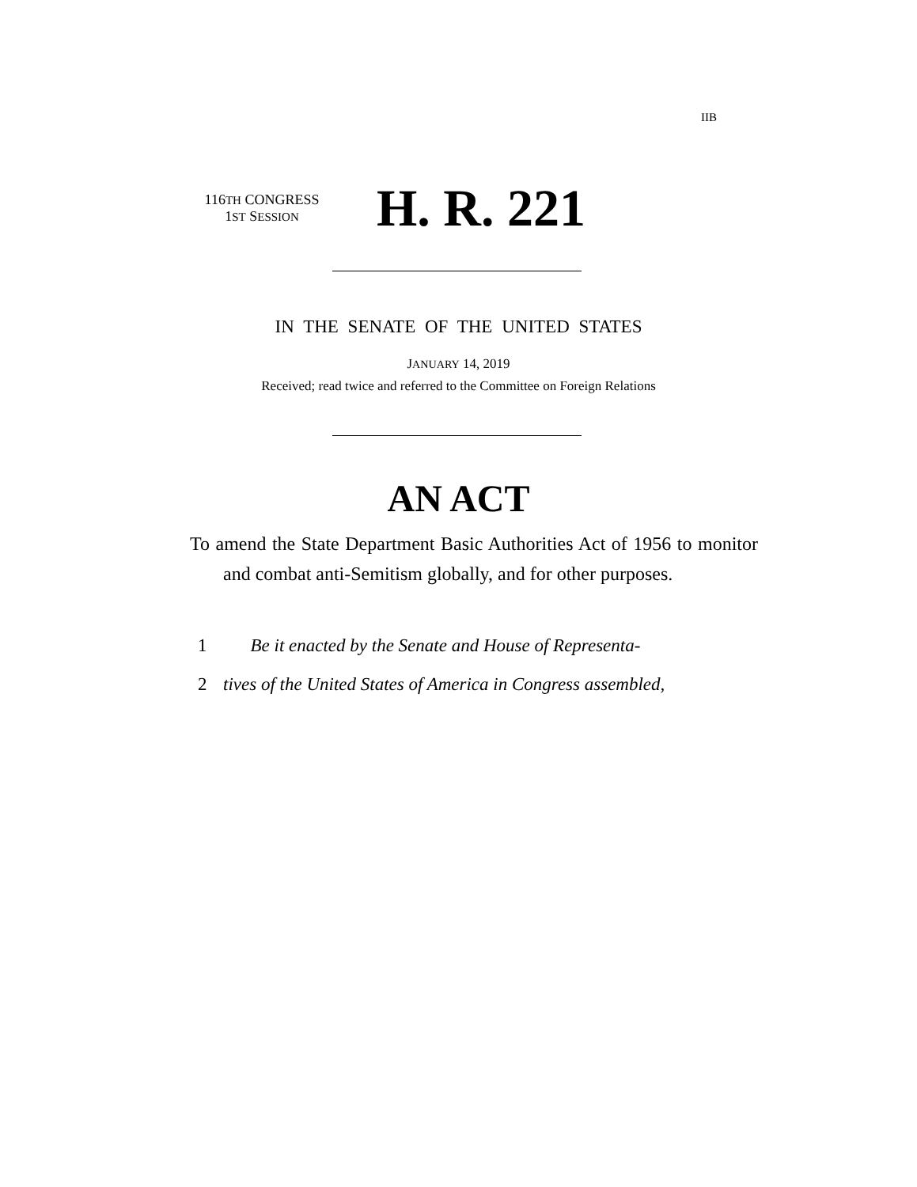IIB
116TH CONGRESS
1ST SESSION
H. R. 221
IN THE SENATE OF THE UNITED STATES
JANUARY 14, 2019
Received; read twice and referred to the Committee on Foreign Relations
AN ACT
To amend the State Department Basic Authorities Act of 1956 to monitor and combat anti-Semitism globally, and for other purposes.
1 Be it enacted by the Senate and House of Representa-
2 tives of the United States of America in Congress assembled,